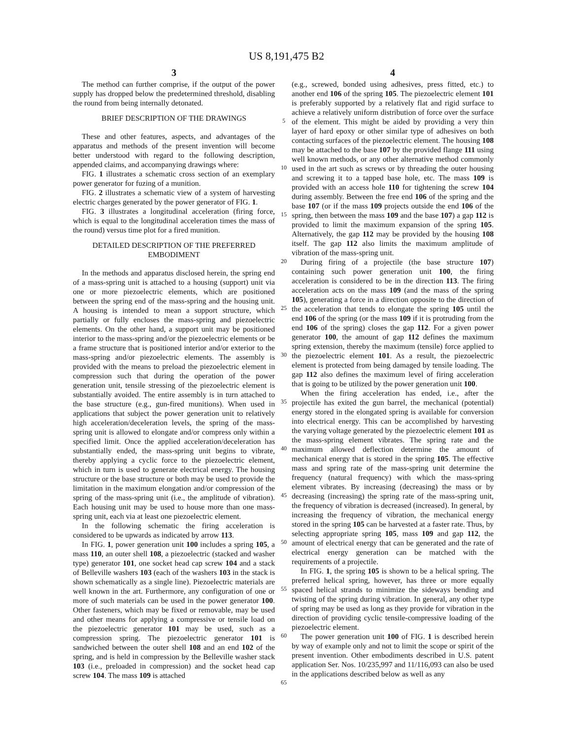US 8,191,475 B2
3
The method can further comprise, if the output of the power supply has dropped below the predetermined threshold, disabling the round from being internally detonated.
BRIEF DESCRIPTION OF THE DRAWINGS
These and other features, aspects, and advantages of the apparatus and methods of the present invention will become better understood with regard to the following description, appended claims, and accompanying drawings where:
FIG. 1 illustrates a schematic cross section of an exemplary power generator for fuzing of a munition.
FIG. 2 illustrates a schematic view of a system of harvesting electric charges generated by the power generator of FIG. 1.
FIG. 3 illustrates a longitudinal acceleration (firing force, which is equal to the longitudinal acceleration times the mass of the round) versus time plot for a fired munition.
DETAILED DESCRIPTION OF THE PREFERRED EMBODIMENT
In the methods and apparatus disclosed herein, the spring end of a mass-spring unit is attached to a housing (support) unit via one or more piezoelectric elements, which are positioned between the spring end of the mass-spring and the housing unit. A housing is intended to mean a support structure, which partially or fully encloses the mass-spring and piezoelectric elements. On the other hand, a support unit may be positioned interior to the mass-spring and/or the piezoelectric elements or be a frame structure that is positioned interior and/or exterior to the mass-spring and/or piezoelectric elements. The assembly is provided with the means to preload the piezoelectric element in compression such that during the operation of the power generation unit, tensile stressing of the piezoelectric element is substantially avoided. The entire assembly is in turn attached to the base structure (e.g., gun-fired munitions). When used in applications that subject the power generation unit to relatively high acceleration/deceleration levels, the spring of the mass-spring unit is allowed to elongate and/or compress only within a specified limit. Once the applied acceleration/deceleration has substantially ended, the mass-spring unit begins to vibrate, thereby applying a cyclic force to the piezoelectric element, which in turn is used to generate electrical energy. The housing structure or the base structure or both may be used to provide the limitation in the maximum elongation and/or compression of the spring of the mass-spring unit (i.e., the amplitude of vibration). Each housing unit may be used to house more than one mass-spring unit, each via at least one piezoelectric element.
In the following schematic the firing acceleration is considered to be upwards as indicated by arrow 113.
In FIG. 1, power generation unit 100 includes a spring 105, a mass 110, an outer shell 108, a piezoelectric (stacked and washer type) generator 101, one socket head cap screw 104 and a stack of Belleville washers 103 (each of the washers 103 in the stack is shown schematically as a single line). Piezoelectric materials are well known in the art. Furthermore, any configuration of one or more of such materials can be used in the power generator 100. Other fasteners, which may be fixed or removable, may be used and other means for applying a compressive or tensile load on the piezoelectric generator 101 may be used, such as a compression spring. The piezoelectric generator 101 is sandwiched between the outer shell 108 and an end 102 of the spring, and is held in compression by the Belleville washer stack 103 (i.e., preloaded in compression) and the socket head cap screw 104. The mass 109 is attached
4
(e.g., screwed, bonded using adhesives, press fitted, etc.) to another end 106 of the spring 105. The piezoelectric element 101 is preferably supported by a relatively flat and rigid surface to achieve a relatively uniform distribution of force over the surface of the element. This might be aided by providing a very thin layer of hard epoxy or other similar type of adhesives on both contacting surfaces of the piezoelectric element. The housing 108 may be attached to the base 107 by the provided flange 111 using well known methods, or any other alternative method commonly used in the art such as screws or by threading the outer housing and screwing it to a tapped base hole, etc. The mass 109 is provided with an access hole 110 for tightening the screw 104 during assembly. Between the free end 106 of the spring and the base 107 (or if the mass 109 projects outside the end 106 of the spring, then between the mass 109 and the base 107) a gap 112 is provided to limit the maximum expansion of the spring 105. Alternatively, the gap 112 may be provided by the housing 108 itself. The gap 112 also limits the maximum amplitude of vibration of the mass-spring unit.
During firing of a projectile (the base structure 107) containing such power generation unit 100, the firing acceleration is considered to be in the direction 113. The firing acceleration acts on the mass 109 (and the mass of the spring 105), generating a force in a direction opposite to the direction of the acceleration that tends to elongate the spring 105 until the end 106 of the spring (or the mass 109 if it is protruding from the end 106 of the spring) closes the gap 112. For a given power generator 100, the amount of gap 112 defines the maximum spring extension, thereby the maximum (tensile) force applied to the piezoelectric element 101. As a result, the piezoelectric element is protected from being damaged by tensile loading. The gap 112 also defines the maximum level of firing acceleration that is going to be utilized by the power generation unit 100.
When the firing acceleration has ended, i.e., after the projectile has exited the gun barrel, the mechanical (potential) energy stored in the elongated spring is available for conversion into electrical energy. This can be accomplished by harvesting the varying voltage generated by the piezoelectric element 101 as the mass-spring element vibrates. The spring rate and the maximum allowed deflection determine the amount of mechanical energy that is stored in the spring 105. The effective mass and spring rate of the mass-spring unit determine the frequency (natural frequency) with which the mass-spring element vibrates. By increasing (decreasing) the mass or by decreasing (increasing) the spring rate of the mass-spring unit, the frequency of vibration is decreased (increased). In general, by increasing the frequency of vibration, the mechanical energy stored in the spring 105 can be harvested at a faster rate. Thus, by selecting appropriate spring 105, mass 109 and gap 112, the amount of electrical energy that can be generated and the rate of electrical energy generation can be matched with the requirements of a projectile.
In FIG. 1, the spring 105 is shown to be a helical spring. The preferred helical spring, however, has three or more equally spaced helical strands to minimize the sideways bending and twisting of the spring during vibration. In general, any other type of spring may be used as long as they provide for vibration in the direction of providing cyclic tensile-compressive loading of the piezoelectric element.
The power generation unit 100 of FIG. 1 is described herein by way of example only and not to limit the scope or spirit of the present invention. Other embodiments described in U.S. patent application Ser. Nos. 10/235,997 and 11/116,093 can also be used in the applications described below as well as any
5
10
15
20
25
30
35
40
45
50
55
60
65